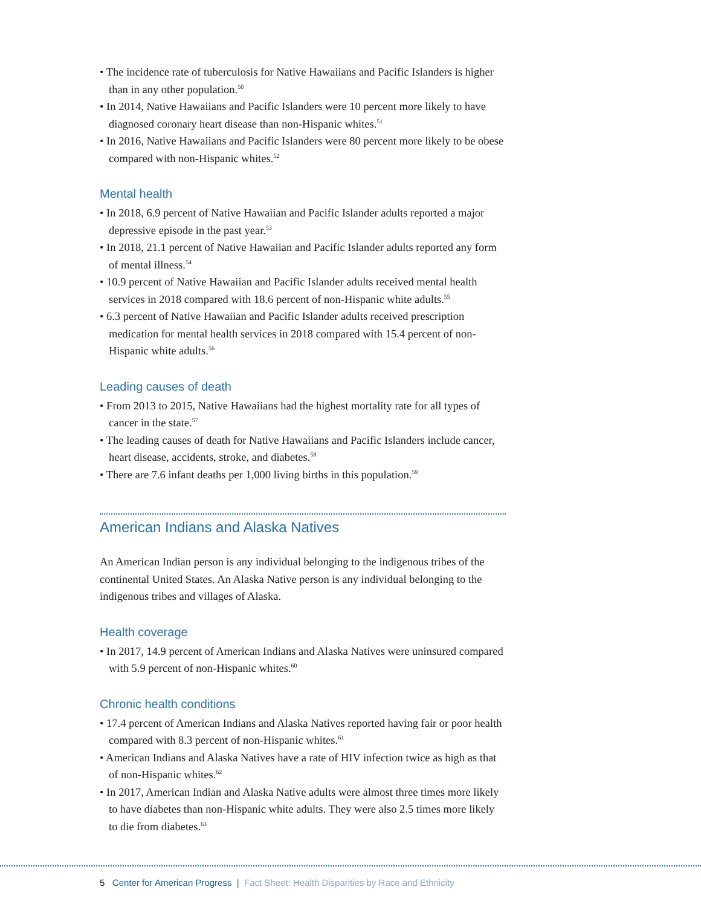• The incidence rate of tuberculosis for Native Hawaiians and Pacific Islanders is higher than in any other population.<sup>50</sup>
• In 2014, Native Hawaiians and Pacific Islanders were 10 percent more likely to have diagnosed coronary heart disease than non-Hispanic whites.<sup>51</sup>
• In 2016, Native Hawaiians and Pacific Islanders were 80 percent more likely to be obese compared with non-Hispanic whites.<sup>52</sup>
Mental health
• In 2018, 6.9 percent of Native Hawaiian and Pacific Islander adults reported a major depressive episode in the past year.<sup>53</sup>
• In 2018, 21.1 percent of Native Hawaiian and Pacific Islander adults reported any form of mental illness.<sup>54</sup>
• 10.9 percent of Native Hawaiian and Pacific Islander adults received mental health services in 2018 compared with 18.6 percent of non-Hispanic white adults.<sup>55</sup>
• 6.3 percent of Native Hawaiian and Pacific Islander adults received prescription medication for mental health services in 2018 compared with 15.4 percent of non-Hispanic white adults.<sup>56</sup>
Leading causes of death
• From 2013 to 2015, Native Hawaiians had the highest mortality rate for all types of cancer in the state.<sup>57</sup>
• The leading causes of death for Native Hawaiians and Pacific Islanders include cancer, heart disease, accidents, stroke, and diabetes.<sup>58</sup>
• There are 7.6 infant deaths per 1,000 living births in this population.<sup>59</sup>
American Indians and Alaska Natives
An American Indian person is any individual belonging to the indigenous tribes of the continental United States. An Alaska Native person is any individual belonging to the indigenous tribes and villages of Alaska.
Health coverage
• In 2017, 14.9 percent of American Indians and Alaska Natives were uninsured compared with 5.9 percent of non-Hispanic whites.<sup>60</sup>
Chronic health conditions
• 17.4 percent of American Indians and Alaska Natives reported having fair or poor health compared with 8.3 percent of non-Hispanic whites.<sup>61</sup>
• American Indians and Alaska Natives have a rate of HIV infection twice as high as that of non-Hispanic whites.<sup>62</sup>
• In 2017, American Indian and Alaska Native adults were almost three times more likely to have diabetes than non-Hispanic white adults. They were also 2.5 times more likely to die from diabetes.<sup>63</sup>
5 Center for American Progress | Fact Sheet: Health Disparities by Race and Ethnicity